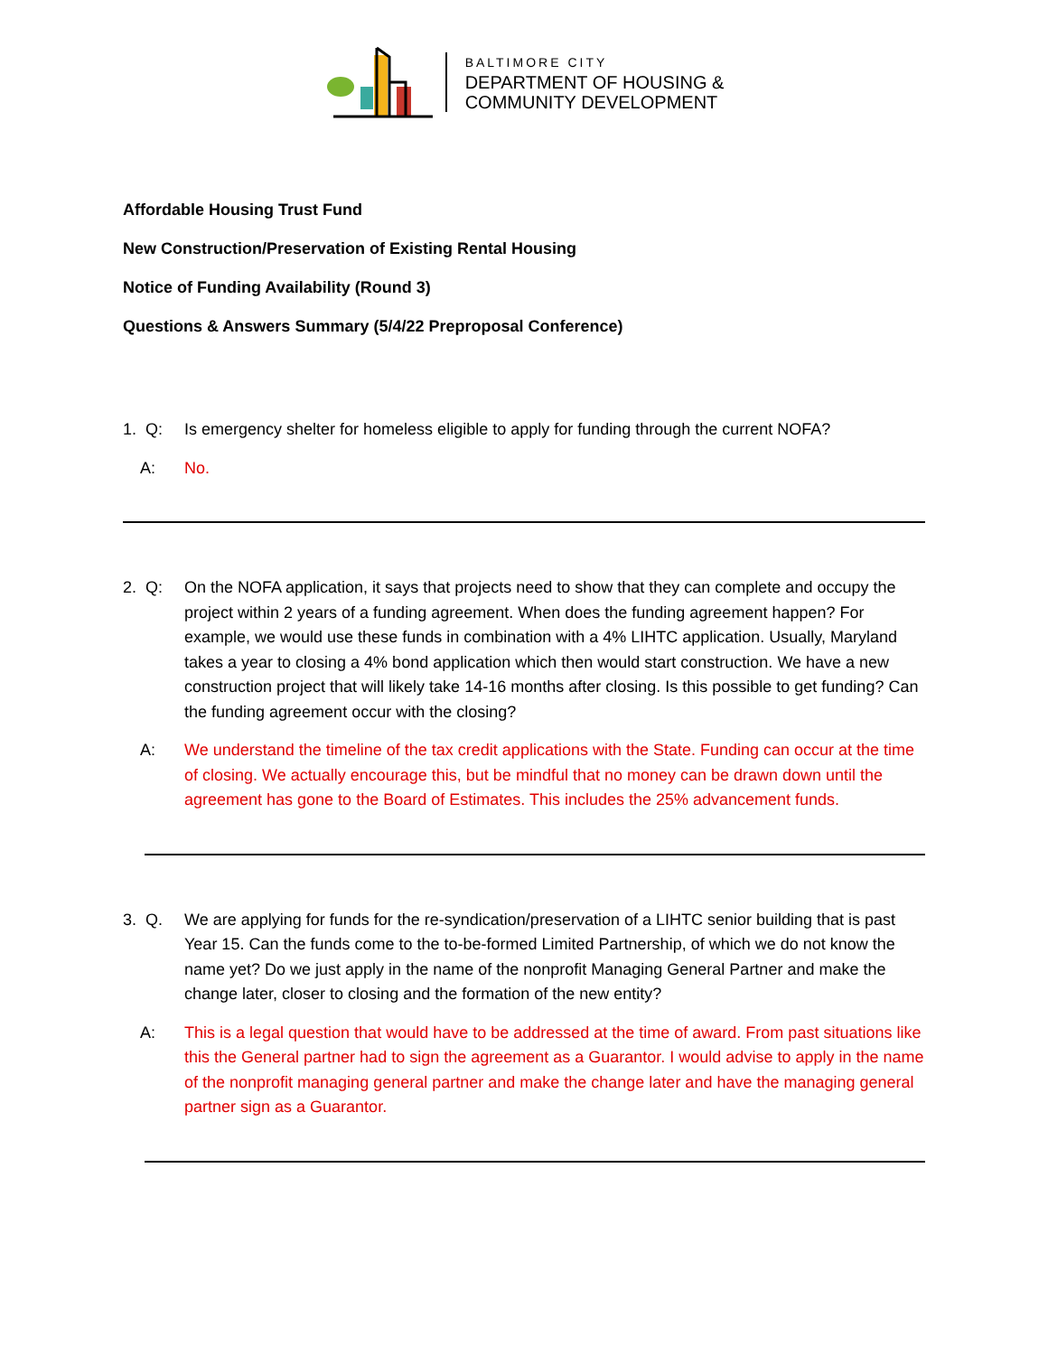BALTIMORE CITY
DEPARTMENT OF HOUSING &
COMMUNITY DEVELOPMENT
Affordable Housing Trust Fund
New Construction/Preservation of Existing Rental Housing
Notice of Funding Availability (Round 3)
Questions & Answers Summary (5/4/22 Preproposal Conference)
1. Q: Is emergency shelter for homeless eligible to apply for funding through the current NOFA?
A: No.
2. Q: On the NOFA application, it says that projects need to show that they can complete and occupy the project within 2 years of a funding agreement. When does the funding agreement happen? For example, we would use these funds in combination with a 4% LIHTC application. Usually, Maryland takes a year to closing a 4% bond application which then would start construction. We have a new construction project that will likely take 14-16 months after closing. Is this possible to get funding? Can the funding agreement occur with the closing?
A: We understand the timeline of the tax credit applications with the State. Funding can occur at the time of closing. We actually encourage this, but be mindful that no money can be drawn down until the agreement has gone to the Board of Estimates. This includes the 25% advancement funds.
3. Q. We are applying for funds for the re-syndication/preservation of a LIHTC senior building that is past Year 15. Can the funds come to the to-be-formed Limited Partnership, of which we do not know the name yet? Do we just apply in the name of the nonprofit Managing General Partner and make the change later, closer to closing and the formation of the new entity?
A: This is a legal question that would have to be addressed at the time of award. From past situations like this the General partner had to sign the agreement as a Guarantor. I would advise to apply in the name of the nonprofit managing general partner and make the change later and have the managing general partner sign as a Guarantor.